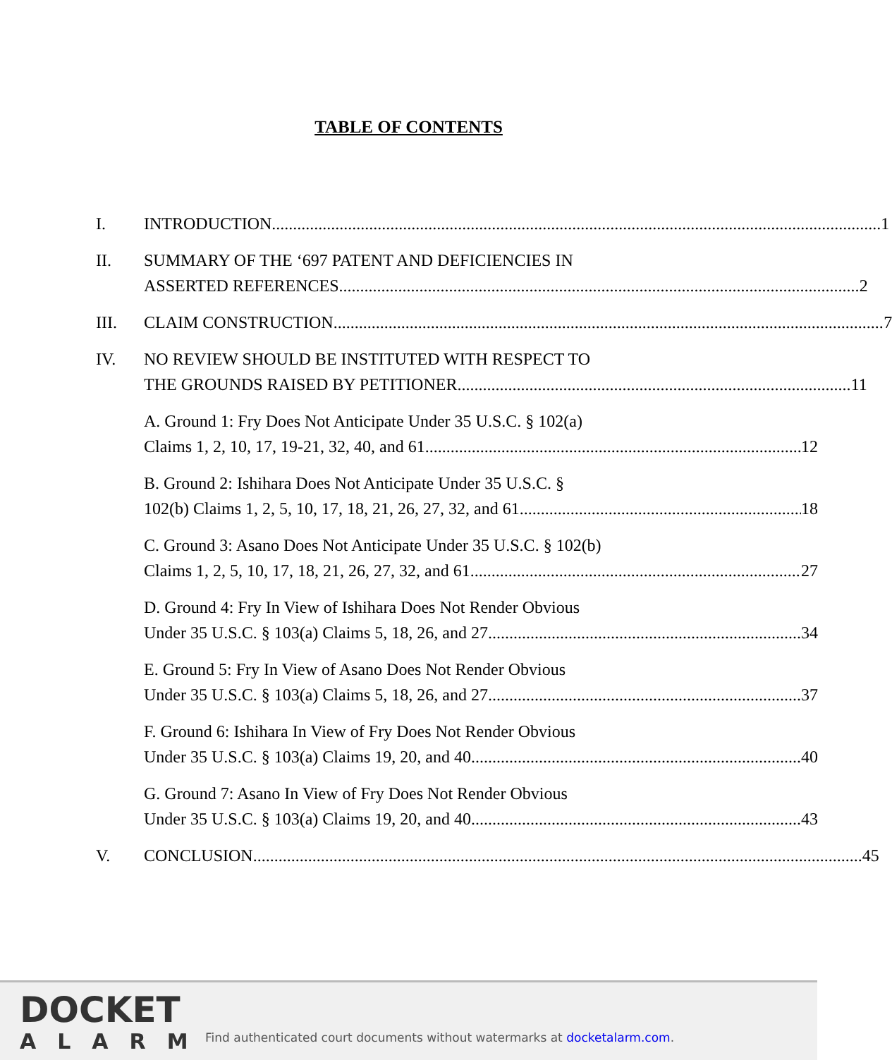TABLE OF CONTENTS
I. INTRODUCTION 1
II. SUMMARY OF THE ‘697 PATENT AND DEFICIENCIES IN
ASSERTED REFERENCES 2
III. CLAIM CONSTRUCTION 7
IV. NO REVIEW SHOULD BE INSTITUTED WITH RESPECT TO
THE GROUNDS RAISED BY PETITIONER 11
A. Ground 1: Fry Does Not Anticipate Under 35 U.S.C. § 102(a)
Claims 1, 2, 10, 17, 19-21, 32, 40, and 61 12
B. Ground 2: Ishihara Does Not Anticipate Under 35 U.S.C. §
102(b) Claims 1, 2, 5, 10, 17, 18, 21, 26, 27, 32, and 61 18
C. Ground 3: Asano Does Not Anticipate Under 35 U.S.C. § 102(b)
Claims 1, 2, 5, 10, 17, 18, 21, 26, 27, 32, and 61 27
D. Ground 4: Fry In View of Ishihara Does Not Render Obvious
Under 35 U.S.C. § 103(a) Claims 5, 18, 26, and 27 34
E. Ground 5: Fry In View of Asano Does Not Render Obvious
Under 35 U.S.C. § 103(a) Claims 5, 18, 26, and 27 37
F. Ground 6: Ishihara In View of Fry Does Not Render Obvious
Under 35 U.S.C. § 103(a) Claims 19, 20, and 40 40
G. Ground 7: Asano In View of Fry Does Not Render Obvious
Under 35 U.S.C. § 103(a) Claims 19, 20, and 40 43
V. CONCLUSION 45
DOCKET
ALARM
Find authenticated court documents without watermarks at docketalarm.com.